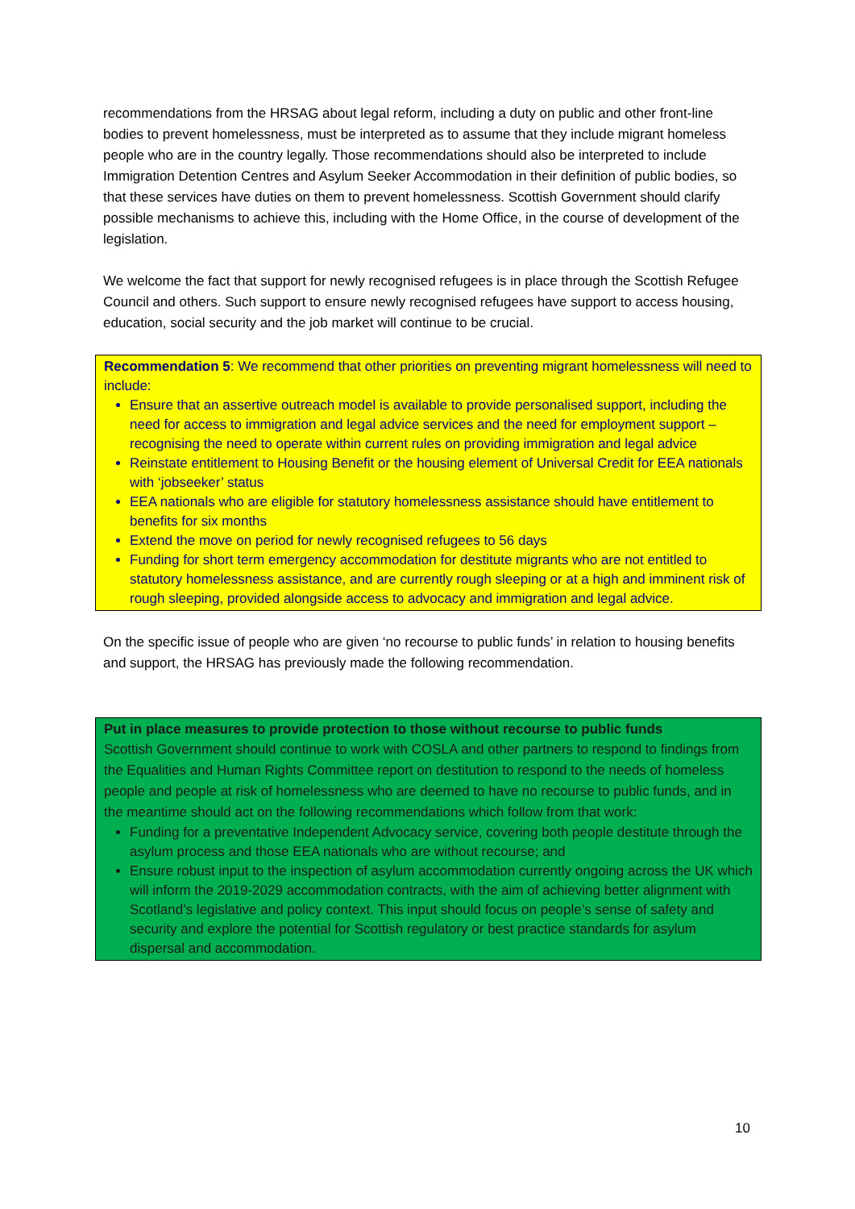recommendations from the HRSAG about legal reform, including a duty on public and other front-line bodies to prevent homelessness, must be interpreted as to assume that they include migrant homeless people who are in the country legally. Those recommendations should also be interpreted to include Immigration Detention Centres and Asylum Seeker Accommodation in their definition of public bodies, so that these services have duties on them to prevent homelessness. Scottish Government should clarify possible mechanisms to achieve this, including with the Home Office, in the course of development of the legislation.
We welcome the fact that support for newly recognised refugees is in place through the Scottish Refugee Council and others. Such support to ensure newly recognised refugees have support to access housing, education, social security and the job market will continue to be crucial.
Recommendation 5: We recommend that other priorities on preventing migrant homelessness will need to include:
Ensure that an assertive outreach model is available to provide personalised support, including the need for access to immigration and legal advice services and the need for employment support – recognising the need to operate within current rules on providing immigration and legal advice
Reinstate entitlement to Housing Benefit or the housing element of Universal Credit for EEA nationals with ‘jobseeker’ status
EEA nationals who are eligible for statutory homelessness assistance should have entitlement to benefits for six months
Extend the move on period for newly recognised refugees to 56 days
Funding for short term emergency accommodation for destitute migrants who are not entitled to statutory homelessness assistance, and are currently rough sleeping or at a high and imminent risk of rough sleeping, provided alongside access to advocacy and immigration and legal advice.
On the specific issue of people who are given ‘no recourse to public funds’ in relation to housing benefits and support, the HRSAG has previously made the following recommendation.
Put in place measures to provide protection to those without recourse to public funds
Scottish Government should continue to work with COSLA and other partners to respond to findings from the Equalities and Human Rights Committee report on destitution to respond to the needs of homeless people and people at risk of homelessness who are deemed to have no recourse to public funds, and in the meantime should act on the following recommendations which follow from that work:
Funding for a preventative Independent Advocacy service, covering both people destitute through the asylum process and those EEA nationals who are without recourse; and
Ensure robust input to the inspection of asylum accommodation currently ongoing across the UK which will inform the 2019-2029 accommodation contracts, with the aim of achieving better alignment with Scotland’s legislative and policy context. This input should focus on people’s sense of safety and security and explore the potential for Scottish regulatory or best practice standards for asylum dispersal and accommodation.
10